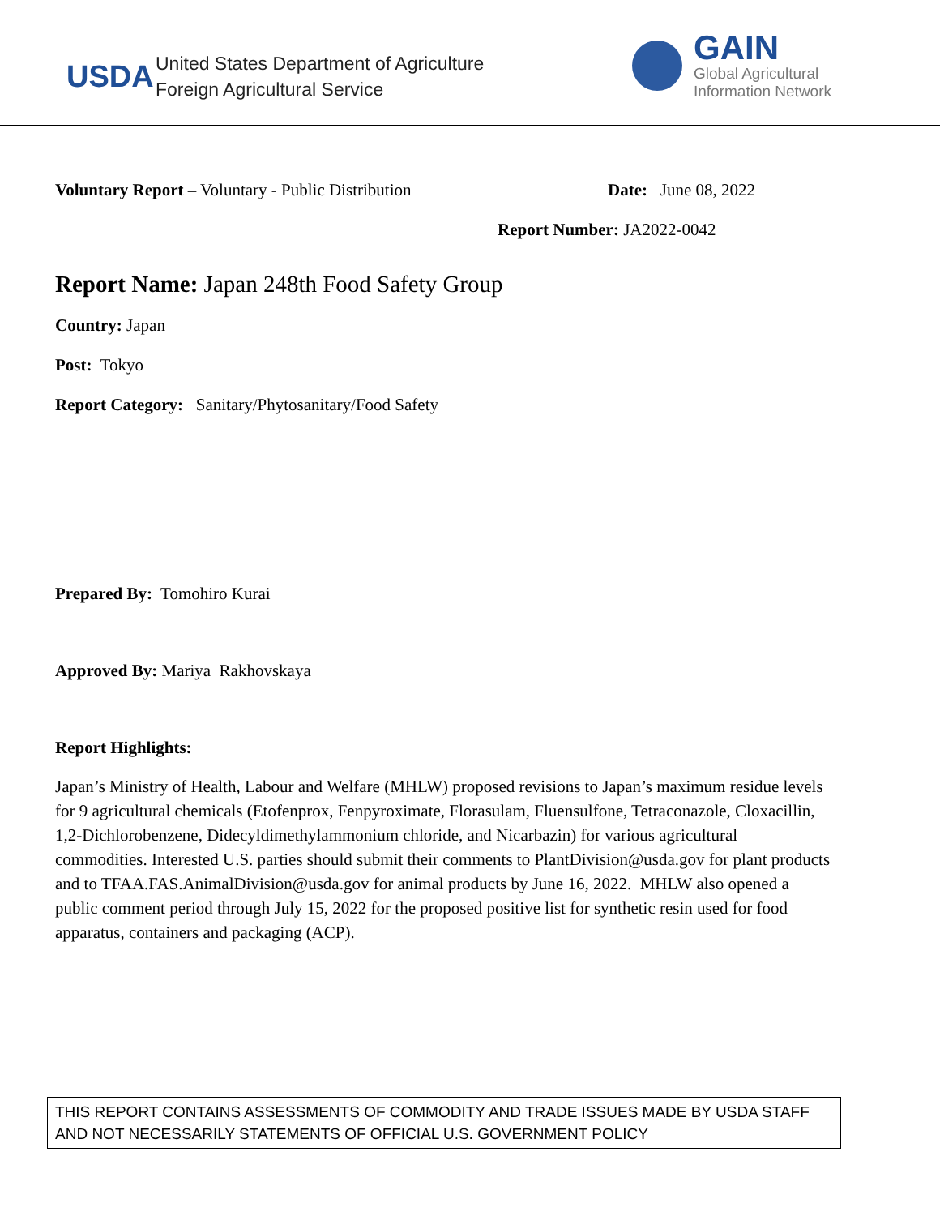USDA
United States Department of Agriculture
Foreign Agricultural Service
GAIN
Global Agricultural
Information Network
Voluntary Report – Voluntary - Public Distribution Date: June 08, 2022
Report Number: JA2022-0042
Report Name: Japan 248th Food Safety Group
Country: Japan
Post: Tokyo
Report Category: Sanitary/Phytosanitary/Food Safety
Prepared By: Tomohiro Kurai
Approved By: Mariya Rakhovskaya
Report Highlights:
Japan’s Ministry of Health, Labour and Welfare (MHLW) proposed revisions to Japan’s maximum residue levels for 9 agricultural chemicals (Etofenprox, Fenpyroximate, Florasulam, Fluensulfone, Tetraconazole, Cloxacillin, 1,2-Dichlorobenzene, Didecyldimethylammonium chloride, and Nicarbazin) for various agricultural commodities. Interested U.S. parties should submit their comments to PlantDivision@usda.gov for plant products and to TFAA.FAS.AnimalDivision@usda.gov for animal products by June 16, 2022. MHLW also opened a public comment period through July 15, 2022 for the proposed positive list for synthetic resin used for food apparatus, containers and packaging (ACP).
THIS REPORT CONTAINS ASSESSMENTS OF COMMODITY AND TRADE ISSUES MADE BY USDA STAFF AND NOT NECESSARILY STATEMENTS OF OFFICIAL U.S. GOVERNMENT POLICY